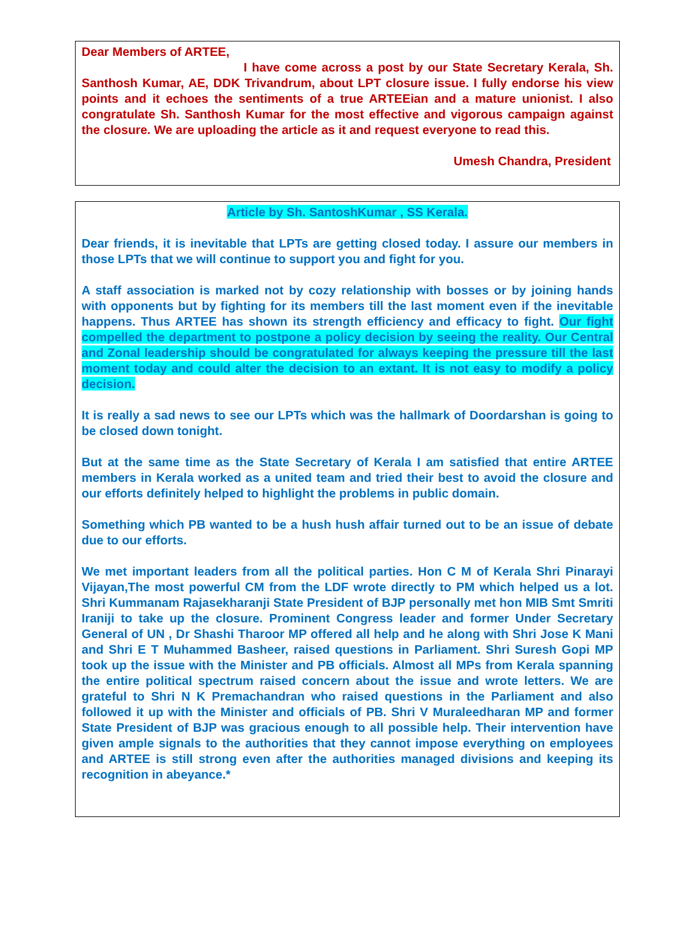Dear Members of ARTEE,
I have come across a post by our State Secretary Kerala, Sh. Santhosh Kumar, AE, DDK Trivandrum, about LPT closure issue. I fully endorse his view points and it echoes the sentiments of a true ARTEEian and a mature unionist. I also congratulate Sh. Santhosh Kumar for the most effective and vigorous campaign against the closure. We are uploading the article as it and request everyone to read this.
Umesh Chandra, President
Article by Sh. SantoshKumar , SS Kerala.
Dear friends, it is inevitable that LPTs are getting closed today. I assure our members in those LPTs that we will continue to support you and fight for you.
A staff association is marked not by cozy relationship with bosses or by joining hands with opponents but by fighting for its members till the last moment even if the inevitable happens. Thus ARTEE has shown its strength efficiency and efficacy to fight. Our fight compelled the department to postpone a policy decision by seeing the reality. Our Central and Zonal leadership should be congratulated for always keeping the pressure till the last moment today and could alter the decision to an extant. It is not easy to modify a policy decision.
It is really a sad news to see our LPTs which was the hallmark of Doordarshan is going to be closed down tonight.
But at the same time as the State Secretary of Kerala I am satisfied that entire ARTEE members in Kerala worked as a united team and tried their best to avoid the closure and our efforts definitely helped to highlight the problems in public domain.
Something which PB wanted to be a hush hush affair turned out to be an issue of debate due to our efforts.
We met important leaders from all the political parties. Hon C M of Kerala Shri Pinarayi Vijayan,The most powerful CM from the LDF wrote directly to PM which helped us a lot. Shri Kummanam Rajasekharanji State President of BJP personally met hon MIB Smt Smriti Iraniji to take up the closure. Prominent Congress leader and former Under Secretary General of UN , Dr Shashi Tharoor MP offered all help and he along with Shri Jose K Mani and Shri E T Muhammed Basheer, raised questions in Parliament. Shri Suresh Gopi MP took up the issue with the Minister and PB officials. Almost all MPs from Kerala spanning the entire political spectrum raised concern about the issue and wrote letters. We are grateful to Shri N K Premachandran who raised questions in the Parliament and also followed it up with the Minister and officials of PB. Shri V Muraleedharan MP and former State President of BJP was gracious enough to all possible help. Their intervention have given ample signals to the authorities that they cannot impose everything on employees and ARTEE is still strong even after the authorities managed divisions and keeping its recognition in abeyance.*